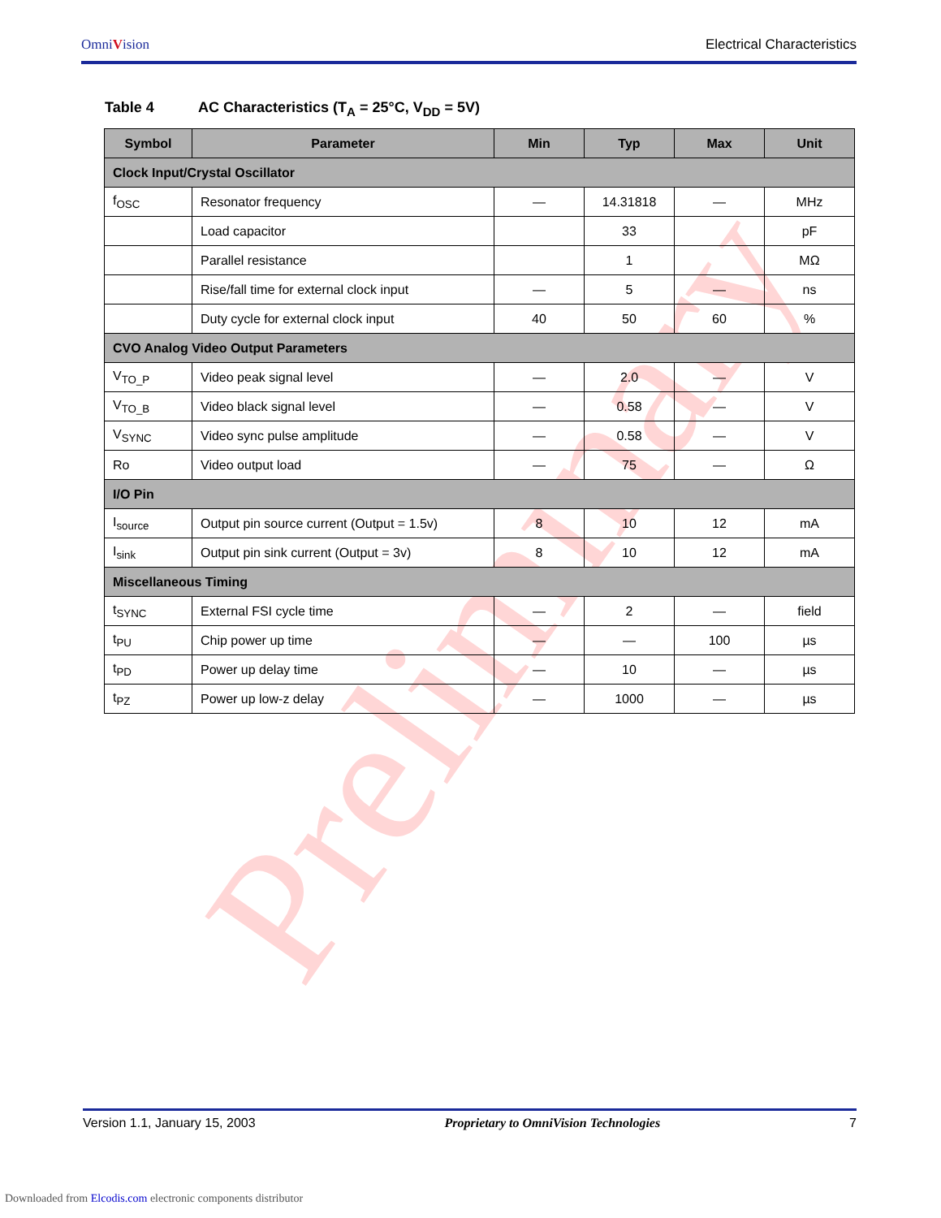Preliminary
OmniVision
Electrical Characteristics
Table 4 AC Characteristics (T<sub>A</sub> = 25°C, V<sub>DD</sub> = 5V)
| Symbol | Parameter | Min | Typ | Max | Unit |
| --- | --- | --- | --- | --- | --- |
| Clock Input/Crystal Oscillator | | | | | |
| f<sub>OSC</sub> | Resonator frequency | — | 14.31818 | — | MHz |
| | Load capacitor | | 33 | | pF |
| | Parallel resistance | | 1 | | MΩ |
| | Rise/fall time for external clock input | — | 5 | — | ns |
| | Duty cycle for external clock input | 40 | 50 | 60 | % |
| CVO Analog Video Output Parameters | | | | | |
| V<sub>TO_P</sub> | Video peak signal level | — | 2.0 | — | V |
| V<sub>TO_B</sub> | Video black signal level | — | 0.58 | — | V |
| V<sub>SYNC</sub> | Video sync pulse amplitude | — | 0.58 | — | V |
| Ro | Video output load | — | 75 | — | Ω |
| I/O Pin | | | | | |
| I<sub>source</sub> | Output pin source current (Output = 1.5v) | 8 | 10 | 12 | mA |
| I<sub>sink</sub> | Output pin sink current (Output = 3v) | 8 | 10 | 12 | mA |
| Miscellaneous Timing | | | | | |
| t<sub>SYNC</sub> | External FSI cycle time | — | 2 | — | field |
| t<sub>PU</sub> | Chip power up time | — | — | 100 | µs |
| t<sub>PD</sub> | Power up delay time | — | 10 | — | µs |
| t<sub>PZ</sub> | Power up low-z delay | — | 1000 | — | µs |
Version 1.1, January 15, 2003 Proprietary to OmniVision Technologies 7
Downloaded from Elcodis.com electronic components distributor